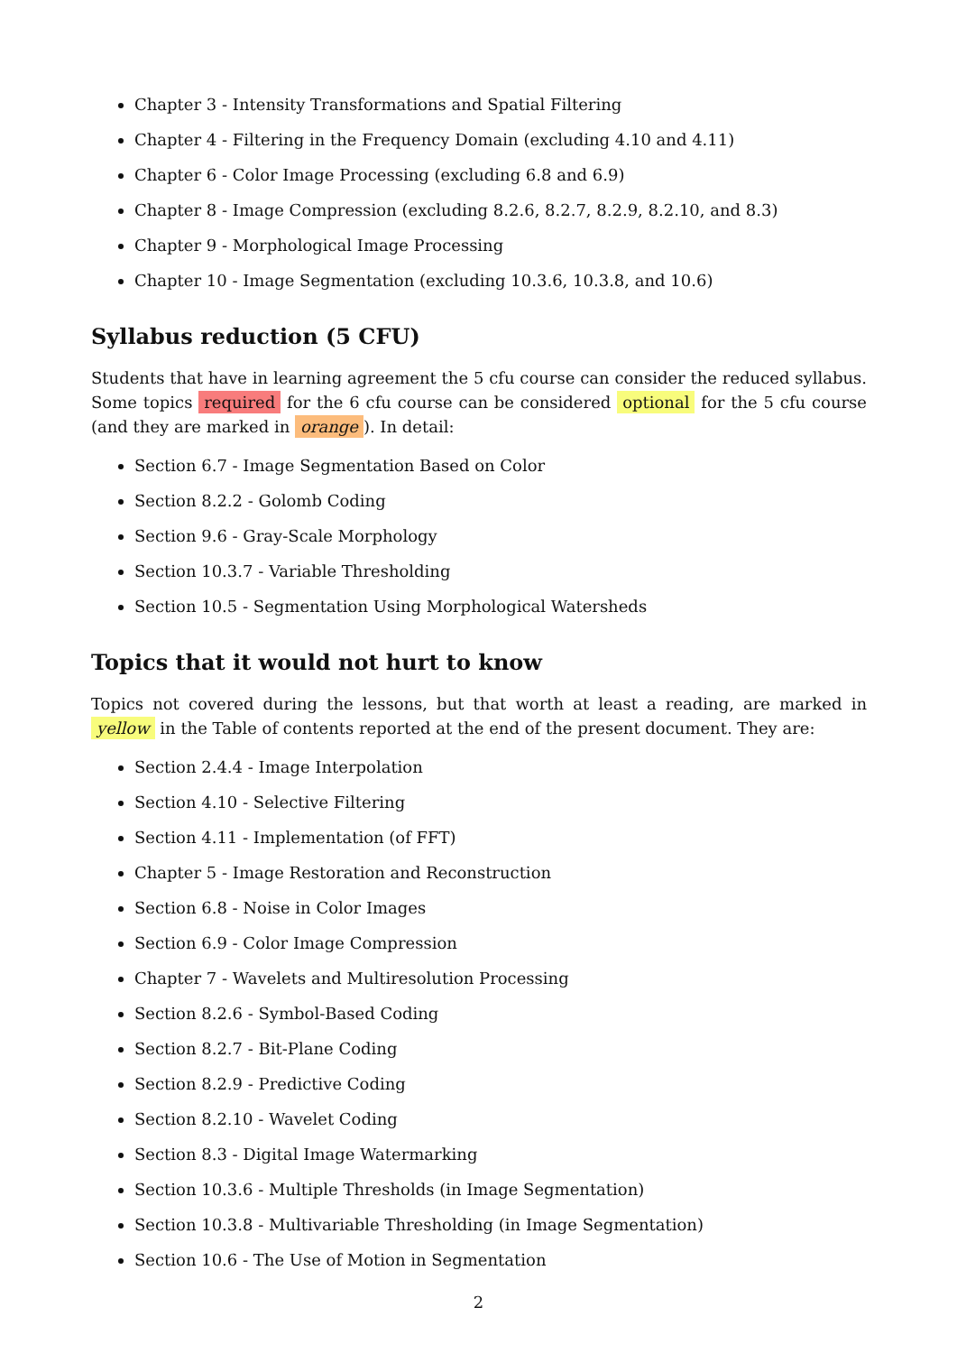Chapter 3 - Intensity Transformations and Spatial Filtering
Chapter 4 - Filtering in the Frequency Domain (excluding 4.10 and 4.11)
Chapter 6 - Color Image Processing (excluding 6.8 and 6.9)
Chapter 8 - Image Compression (excluding 8.2.6, 8.2.7, 8.2.9, 8.2.10, and 8.3)
Chapter 9 - Morphological Image Processing
Chapter 10 - Image Segmentation (excluding 10.3.6, 10.3.8, and 10.6)
Syllabus reduction (5 CFU)
Students that have in learning agreement the 5 cfu course can consider the reduced syllabus. Some topics required for the 6 cfu course can be considered optional for the 5 cfu course (and they are marked in orange). In detail:
Section 6.7 - Image Segmentation Based on Color
Section 8.2.2 - Golomb Coding
Section 9.6 - Gray-Scale Morphology
Section 10.3.7 - Variable Thresholding
Section 10.5 - Segmentation Using Morphological Watersheds
Topics that it would not hurt to know
Topics not covered during the lessons, but that worth at least a reading, are marked in yellow in the Table of contents reported at the end of the present document. They are:
Section 2.4.4 - Image Interpolation
Section 4.10 - Selective Filtering
Section 4.11 - Implementation (of FFT)
Chapter 5 - Image Restoration and Reconstruction
Section 6.8 - Noise in Color Images
Section 6.9 - Color Image Compression
Chapter 7 - Wavelets and Multiresolution Processing
Section 8.2.6 - Symbol-Based Coding
Section 8.2.7 - Bit-Plane Coding
Section 8.2.9 - Predictive Coding
Section 8.2.10 - Wavelet Coding
Section 8.3 - Digital Image Watermarking
Section 10.3.6 - Multiple Thresholds (in Image Segmentation)
Section 10.3.8 - Multivariable Thresholding (in Image Segmentation)
Section 10.6 - The Use of Motion in Segmentation
2